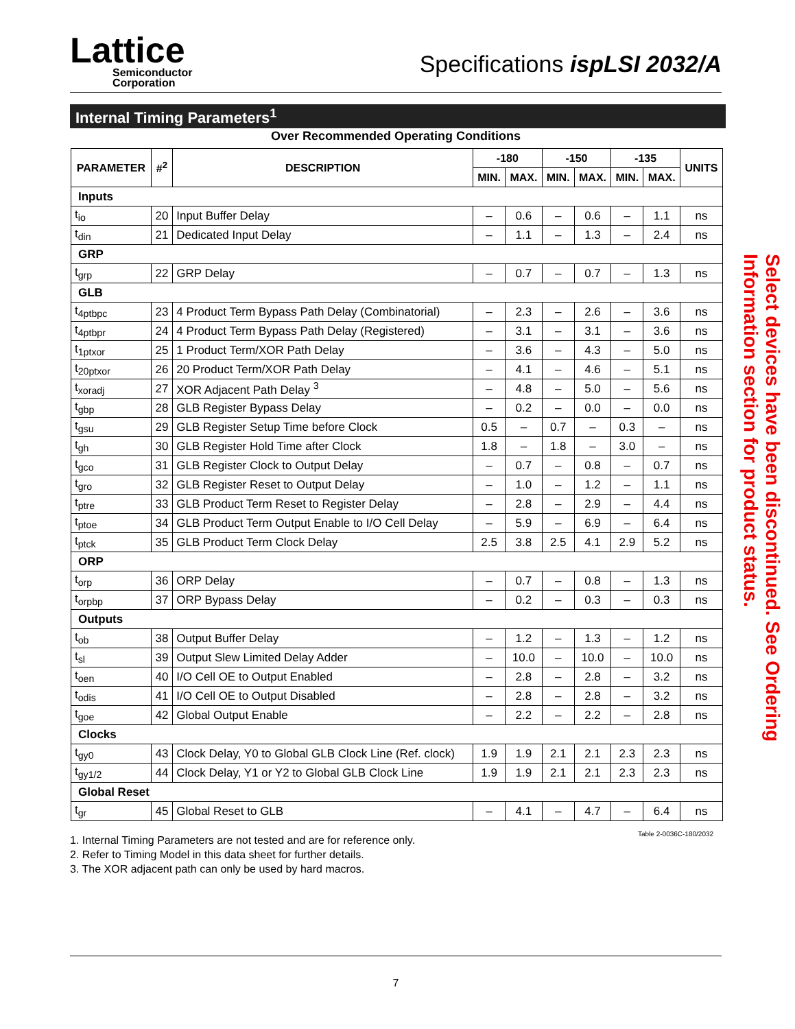Lattice
Semiconductor
Corporation
Specifications ispLSI 2032/A
Internal Timing Parameters<sup>1</sup>
Over Recommended Operating Conditions
| PARAMETER | #<sup>2</sup> | DESCRIPTION | -180 | | -150 | | -135 | | UNITS |
| --- | --- | --- | --- | --- | --- | --- | --- | --- | --- |
| | | | MIN. | MAX. | MIN. | MAX. | MIN. | MAX. | |
| Inputs | | | | | | | | | |
| t<sub>io</sub> | 20 | Input Buffer Delay | – | 0.6 | – | 0.6 | – | 1.1 | ns |
| t<sub>din</sub> | 21 | Dedicated Input Delay | – | 1.1 | – | 1.3 | – | 2.4 | ns |
| GRP | | | | | | | | | |
| t<sub>grp</sub> | 22 | GRP Delay | – | 0.7 | – | 0.7 | – | 1.3 | ns |
| GLB | | | | | | | | | |
| t<sub>4ptbpc</sub> | 23 | 4 Product Term Bypass Path Delay (Combinatorial) | – | 2.3 | – | 2.6 | – | 3.6 | ns |
| t<sub>4ptbpr</sub> | 24 | 4 Product Term Bypass Path Delay (Registered) | – | 3.1 | – | 3.1 | – | 3.6 | ns |
| t<sub>1ptxor</sub> | 25 | 1 Product Term/XOR Path Delay | – | 3.6 | – | 4.3 | – | 5.0 | ns |
| t<sub>20ptxor</sub> | 26 | 20 Product Term/XOR Path Delay | – | 4.1 | – | 4.6 | – | 5.1 | ns |
| t<sub>xoradj</sub> | 27 | XOR Adjacent Path Delay <sup>3</sup> | – | 4.8 | – | 5.0 | – | 5.6 | ns |
| t<sub>gbp</sub> | 28 | GLB Register Bypass Delay | – | 0.2 | – | 0.0 | – | 0.0 | ns |
| t<sub>gsu</sub> | 29 | GLB Register Setup Time before Clock | 0.5 | – | 0.7 | – | 0.3 | – | ns |
| t<sub>gh</sub> | 30 | GLB Register Hold Time after Clock | 1.8 | – | 1.8 | – | 3.0 | – | ns |
| t<sub>gco</sub> | 31 | GLB Register Clock to Output Delay | – | 0.7 | – | 0.8 | – | 0.7 | ns |
| t<sub>gro</sub> | 32 | GLB Register Reset to Output Delay | – | 1.0 | – | 1.2 | – | 1.1 | ns |
| t<sub>ptre</sub> | 33 | GLB Product Term Reset to Register Delay | – | 2.8 | – | 2.9 | – | 4.4 | ns |
| t<sub>ptoe</sub> | 34 | GLB Product Term Output Enable to I/O Cell Delay | – | 5.9 | – | 6.9 | – | 6.4 | ns |
| t<sub>ptck</sub> | 35 | GLB Product Term Clock Delay | 2.5 | 3.8 | 2.5 | 4.1 | 2.9 | 5.2 | ns |
| ORP | | | | | | | | | |
| t<sub>orp</sub> | 36 | ORP Delay | – | 0.7 | – | 0.8 | – | 1.3 | ns |
| t<sub>orpbp</sub> | 37 | ORP Bypass Delay | – | 0.2 | – | 0.3 | – | 0.3 | ns |
| Outputs | | | | | | | | | |
| t<sub>ob</sub> | 38 | Output Buffer Delay | – | 1.2 | – | 1.3 | – | 1.2 | ns |
| t<sub>sl</sub> | 39 | Output Slew Limited Delay Adder | – | 10.0 | – | 10.0 | – | 10.0 | ns |
| t<sub>oen</sub> | 40 | I/O Cell OE to Output Enabled | – | 2.8 | – | 2.8 | – | 3.2 | ns |
| t<sub>odis</sub> | 41 | I/O Cell OE to Output Disabled | – | 2.8 | – | 2.8 | – | 3.2 | ns |
| t<sub>goe</sub> | 42 | Global Output Enable | – | 2.2 | – | 2.2 | – | 2.8 | ns |
| Clocks | | | | | | | | | |
| t<sub>gy0</sub> | 43 | Clock Delay, Y0 to Global GLB Clock Line (Ref. clock) | 1.9 | 1.9 | 2.1 | 2.1 | 2.3 | 2.3 | ns |
| t<sub>gy1/2</sub> | 44 | Clock Delay, Y1 or Y2 to Global GLB Clock Line | 1.9 | 1.9 | 2.1 | 2.1 | 2.3 | 2.3 | ns |
| Global Reset | | | | | | | | | |
| t<sub>gr</sub> | 45 | Global Reset to GLB | – | 4.1 | – | 4.7 | – | 6.4 | ns |
Table 2-0036C-180/2032
1. Internal Timing Parameters are not tested and are for reference only.
2. Refer to Timing Model in this data sheet for further details.
3. The XOR adjacent path can only be used by hard macros.
Select devices have been discontinued. See Ordering Information section for product status.
7